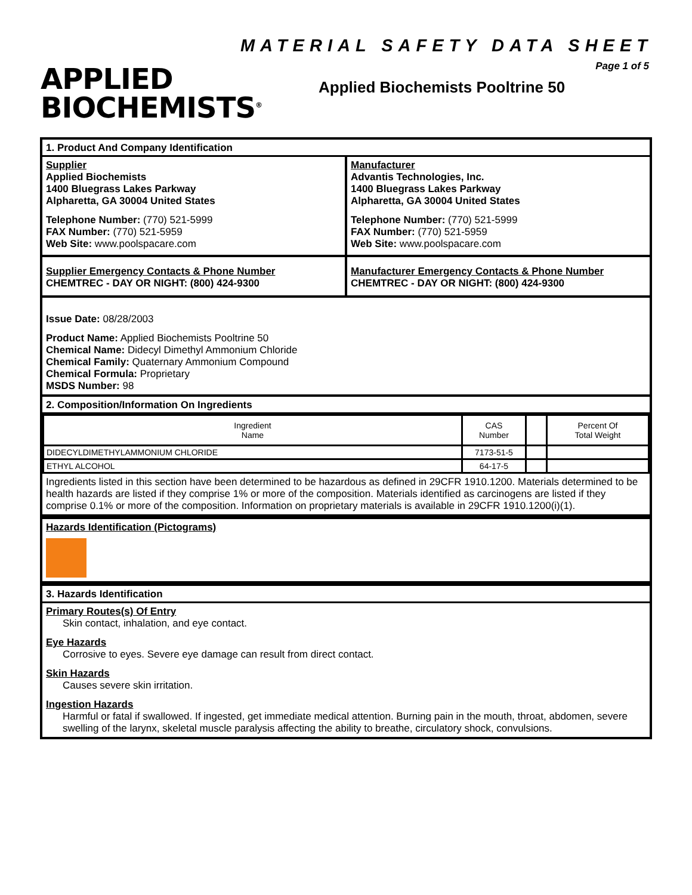APPLIED
BIOCHEMISTS<sup>®</sup>
MATERIAL SAFETY DATA SHEET
Page 1 of 5
Applied Biochemists Pooltrine 50
1. Product And Company Identification
Supplier
Applied Biochemists
1400 Bluegrass Lakes Parkway
Alpharetta, GA 30004 United States
Telephone Number: (770) 521-5999
FAX Number: (770) 521-5959
Web Site: www.poolspacare.com
Supplier Emergency Contacts & Phone Number
CHEMTREC - DAY OR NIGHT: (800) 424-9300
Manufacturer
Advantis Technologies, Inc.
1400 Bluegrass Lakes Parkway
Alpharetta, GA 30004 United States
Telephone Number: (770) 521-5999
FAX Number: (770) 521-5959
Web Site: www.poolspacare.com
Manufacturer Emergency Contacts & Phone Number
CHEMTREC - DAY OR NIGHT: (800) 424-9300
Issue Date: 08/28/2003
Product Name: Applied Biochemists Pooltrine 50
Chemical Name: Didecyl Dimethyl Ammonium Chloride
Chemical Family: Quaternary Ammonium Compound
Chemical Formula: Proprietary
MSDS Number: 98
2. Composition/Information On Ingredients
| Ingredient Name | CAS Number | | Percent Of Total Weight |
| DIDECYLDIMETHYLAMMONIUM CHLORIDE | 7173-51-5 | | |
| ETHYL ALCOHOL | 64-17-5 | | |
Ingredients listed in this section have been determined to be hazardous as defined in 29CFR 1910.1200. Materials determined to be health hazards are listed if they comprise 1% or more of the composition. Materials identified as carcinogens are listed if they comprise 0.1% or more of the composition. Information on proprietary materials is available in 29CFR 1910.1200(i)(1).
Hazards Identification (Pictograms)
3. Hazards Identification
Primary Routes(s) Of Entry
Skin contact, inhalation, and eye contact.
Eye Hazards
Corrosive to eyes. Severe eye damage can result from direct contact.
Skin Hazards
Causes severe skin irritation.
Ingestion Hazards
Harmful or fatal if swallowed. If ingested, get immediate medical attention. Burning pain in the mouth, throat, abdomen, severe swelling of the larynx, skeletal muscle paralysis affecting the ability to breathe, circulatory shock, convulsions.